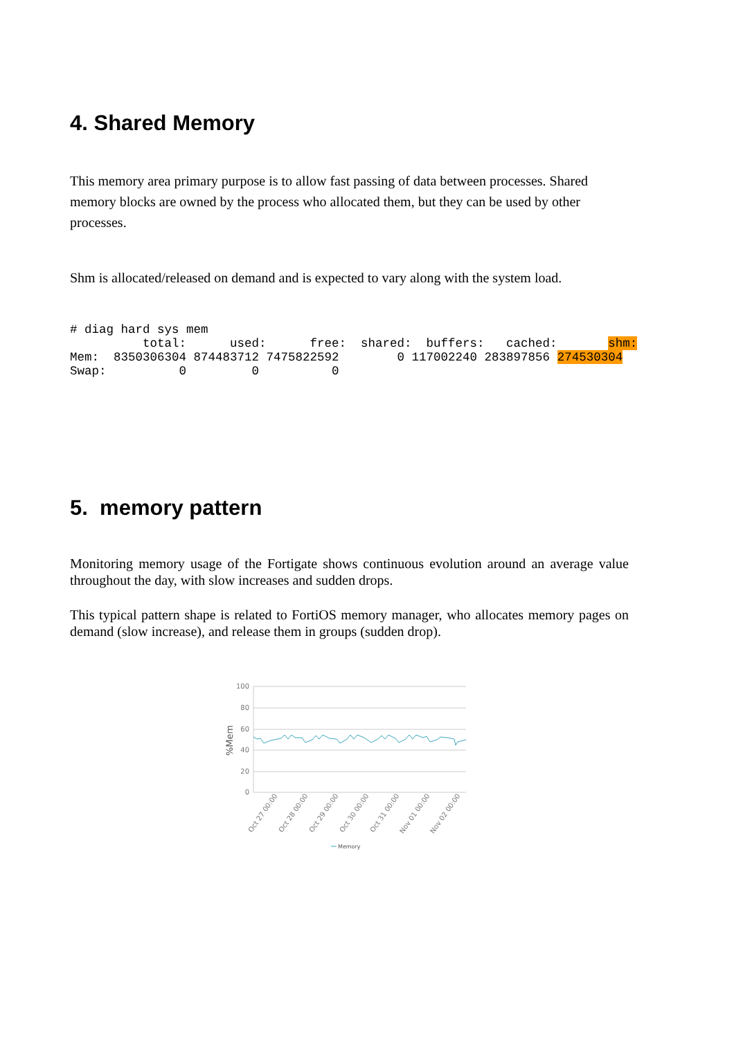4. Shared Memory
This memory area primary purpose is to allow fast passing of data between processes. Shared memory blocks are owned by the process who allocated them, but they can be used by other processes.
Shm is allocated/released on demand and is expected to vary along with the system load.
# diag hard sys mem
          total:      used:      free:  shared:  buffers:   cached:       shm:
Mem:  8350306304 874483712 7475822592        0 117002240 283897856 274530304
Swap:          0         0          0
5. memory pattern
Monitoring memory usage of the Fortigate shows continuous evolution around an average value throughout the day, with slow increases and sudden drops.
This typical pattern shape is related to FortiOS memory manager, who allocates memory pages on demand (slow increase), and release them in groups (sudden drop).
100
80
60
40
20
0
%Mem
Oct 27 00:00
Oct 28 00:00
Oct 29 00:00
Oct 30 00:00
Oct 31 00:00
Nov 01 00:00
Nov 02 00:00
Memory